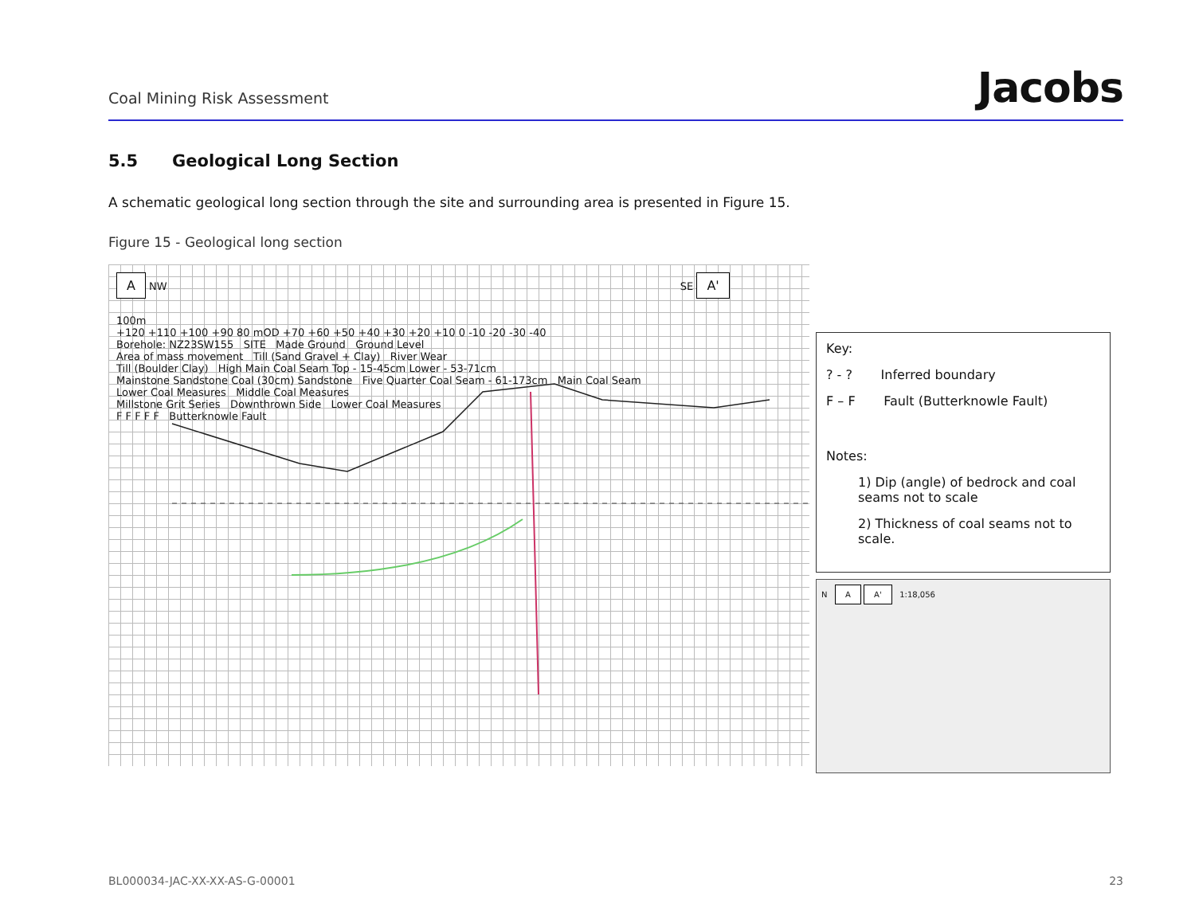Coal Mining Risk Assessment
Jacobs
5.5 Geological Long Section
A schematic geological long section through the site and surrounding area is presented in Figure 15.
Figure 15 - Geological long section
A NW SE A'
100m
+120 +110 +100 +90 80 mOD +70 +60 +50 +40 +30 +20 +10 0 -10 -20 -30 -40
Borehole: NZ23SW155 SITE Made Ground Ground Level
Area of mass movement Till (Sand Gravel + Clay) River Wear
Till (Boulder Clay) High Main Coal Seam Top - 15-45cm Lower - 53-71cm
Mainstone Sandstone Coal (30cm) Sandstone Five Quarter Coal Seam - 61-173cm Main Coal Seam
Lower Coal Measures Middle Coal Measures
Millstone Grit Series Downthrown Side Lower Coal Measures
F F F F F Butterknowle Fault
Key:
? - ? Inferred boundary
F – F Fault (Butterknowle Fault)
Notes:
1) Dip (angle) of bedrock and coal seams not to scale
2) Thickness of coal seams not to scale.
N A A' 1:18,056
BL000034-JAC-XX-XX-AS-G-00001 23